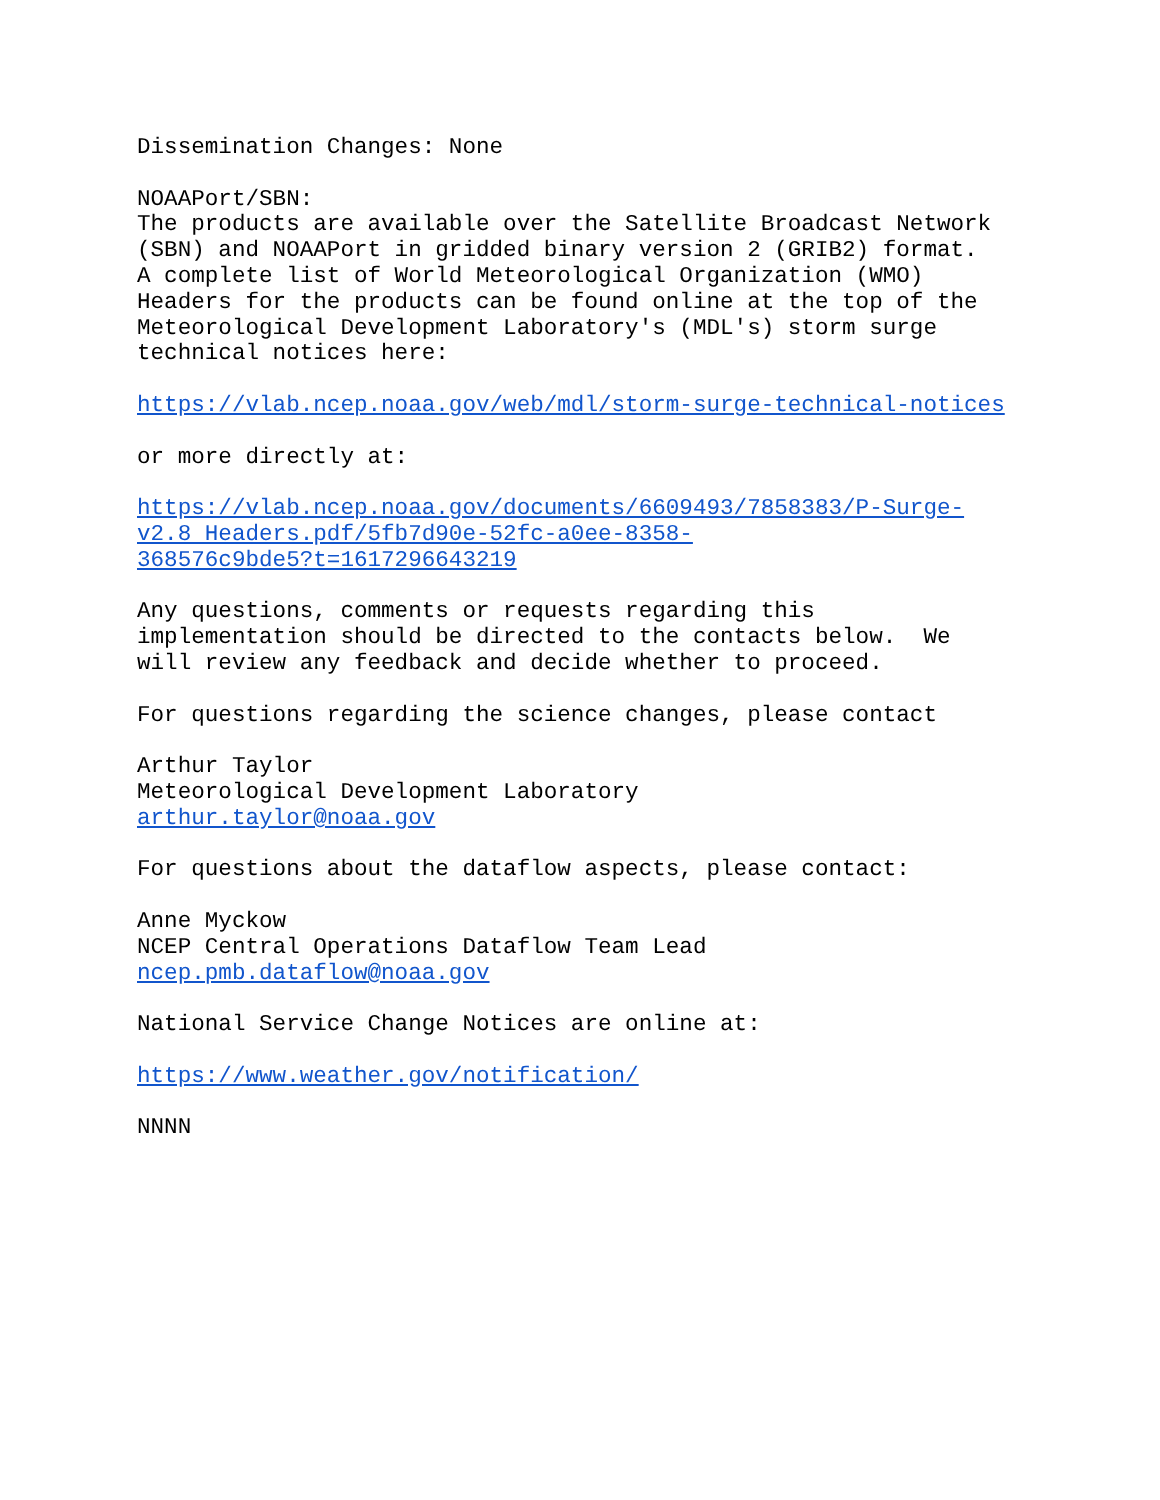Dissemination Changes: None NOAAPort/SBN: The products are available over the Satellite Broadcast Network (SBN) and NOAAPort in gridded binary version 2 (GRIB2) format. A complete list of World Meteorological Organization (WMO) Headers for the products can be found online at the top of the Meteorological Development Laboratory's (MDL's) storm surge technical notices here: https://vlab.ncep.noaa.gov/web/mdl/storm-surge-technical-notices or more directly at: https://vlab.ncep.noaa.gov/documents/6609493/7858383/P-Surge- v2.8 Headers.pdf/5fb7d90e-52fc-a0ee-8358- 368576c9bde5?t=1617296643219 Any questions, comments or requests regarding this implementation should be directed to the contacts below. We will review any feedback and decide whether to proceed. For questions regarding the science changes, please contact Arthur Taylor Meteorological Development Laboratory arthur.taylor@noaa.gov For questions about the dataflow aspects, please contact: Anne Myckow NCEP Central Operations Dataflow Team Lead ncep.pmb.dataflow@noaa.gov National Service Change Notices are online at: https://www.weather.gov/notification/ NNNN